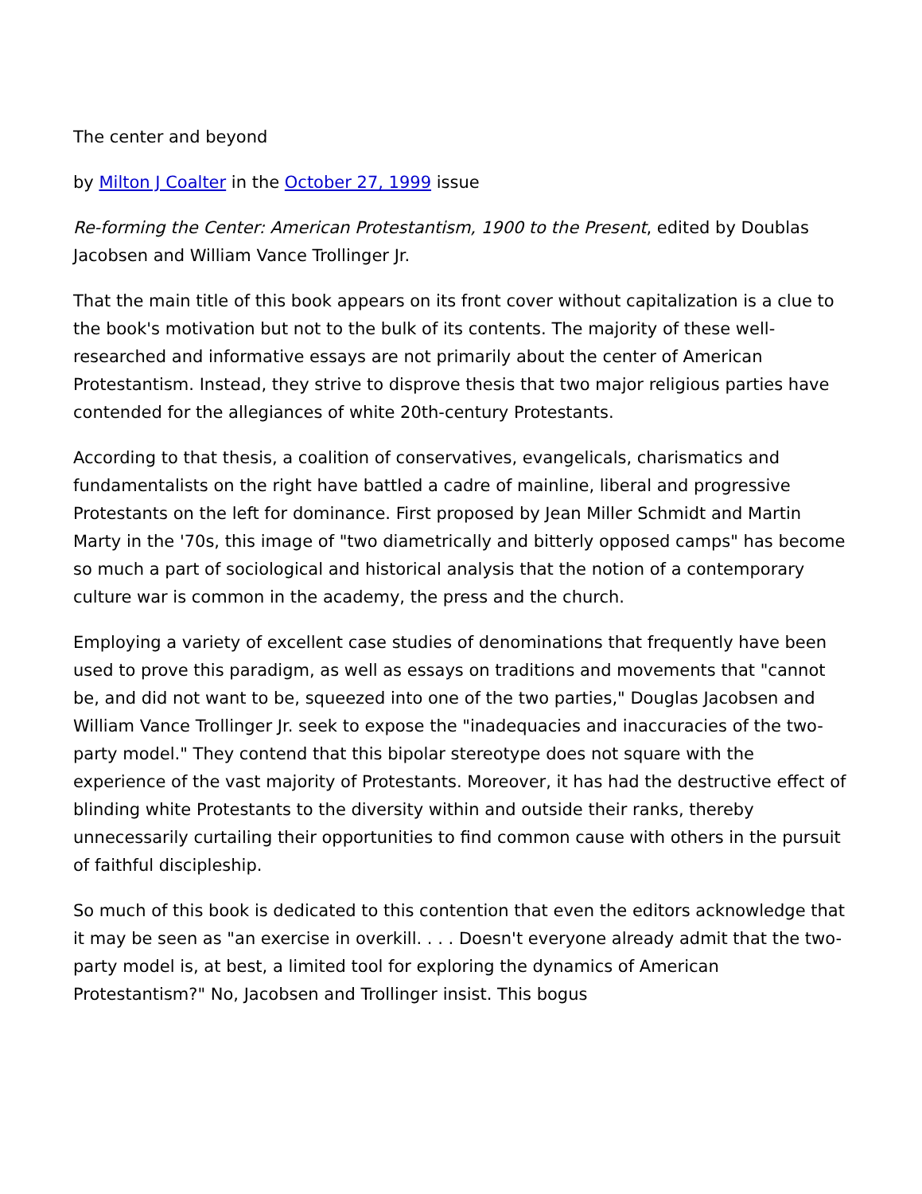The center and beyond
by Milton J Coalter in the October 27, 1999 issue
Re-forming the Center: American Protestantism, 1900 to the Present, edited by Doublas Jacobsen and William Vance Trollinger Jr.
That the main title of this book appears on its front cover without capitalization is a clue to the book's motivation but not to the bulk of its contents. The majority of these well-researched and informative essays are not primarily about the center of American Protestantism. Instead, they strive to disprove thesis that two major religious parties have contended for the allegiances of white 20th-century Protestants.
According to that thesis, a coalition of conservatives, evangelicals, charismatics and fundamentalists on the right have battled a cadre of mainline, liberal and progressive Protestants on the left for dominance. First proposed by Jean Miller Schmidt and Martin Marty in the '70s, this image of "two diametrically and bitterly opposed camps" has become so much a part of sociological and historical analysis that the notion of a contemporary culture war is common in the academy, the press and the church.
Employing a variety of excellent case studies of denominations that frequently have been used to prove this paradigm, as well as essays on traditions and movements that "cannot be, and did not want to be, squeezed into one of the two parties," Douglas Jacobsen and William Vance Trollinger Jr. seek to expose the "inadequacies and inaccuracies of the two-party model." They contend that this bipolar stereotype does not square with the experience of the vast majority of Protestants. Moreover, it has had the destructive effect of blinding white Protestants to the diversity within and outside their ranks, thereby unnecessarily curtailing their opportunities to find common cause with others in the pursuit of faithful discipleship.
So much of this book is dedicated to this contention that even the editors acknowledge that it may be seen as "an exercise in overkill. . . . Doesn't everyone already admit that the two-party model is, at best, a limited tool for exploring the dynamics of American Protestantism?" No, Jacobsen and Trollinger insist. This bogus